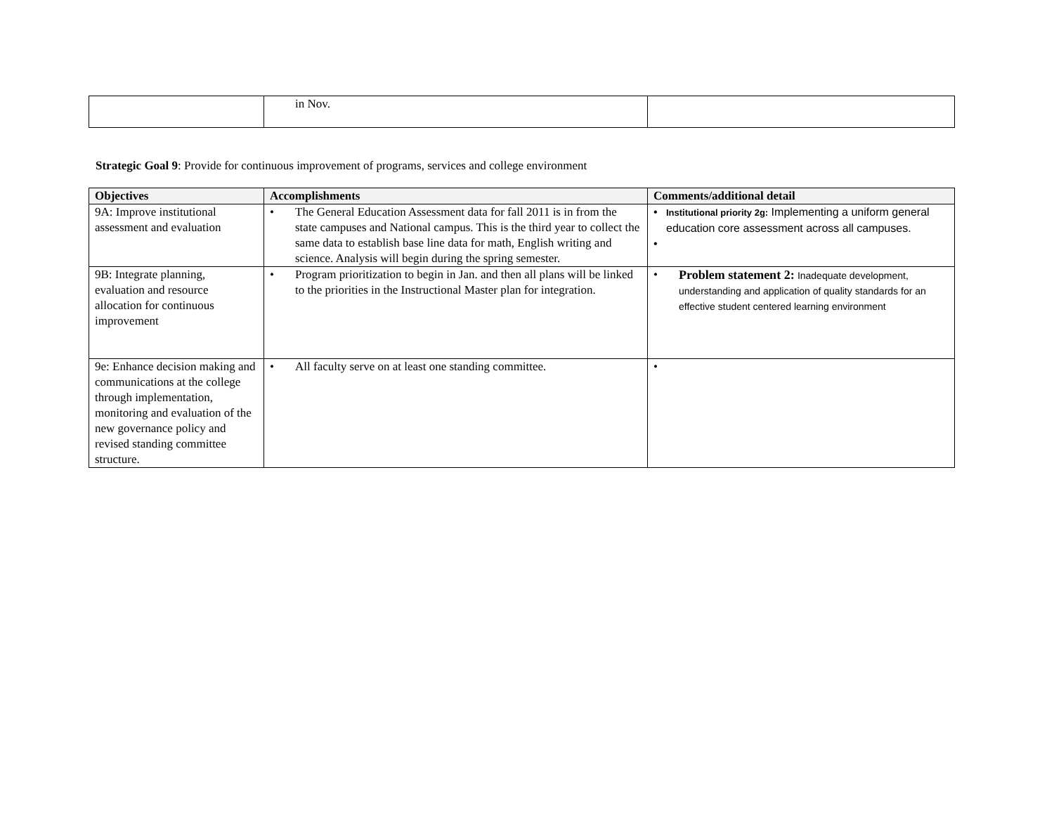| | in Nov. | |
Strategic Goal 9: Provide for continuous improvement of programs, services and college environment
| Objectives | Accomplishments | Comments/additional detail |
| --- | --- | --- |
| 9A: Improve institutional assessment and evaluation | • The General Education Assessment data for fall 2011 is in from the state campuses and National campus. This is the third year to collect the same data to establish base line data for math, English writing and science. Analysis will begin during the spring semester. | • Institutional priority 2g: Implementing a uniform general education core assessment across all campuses. • |
| 9B: Integrate planning, evaluation and resource allocation for continuous improvement | • Program prioritization to begin in Jan. and then all plans will be linked to the priorities in the Instructional Master plan for integration. | • Problem statement 2: Inadequate development, understanding and application of quality standards for an effective student centered learning environment |
| 9e: Enhance decision making and communications at the college through implementation, monitoring and evaluation of the new governance policy and revised standing committee structure. | • All faculty serve on at least one standing committee. | • |